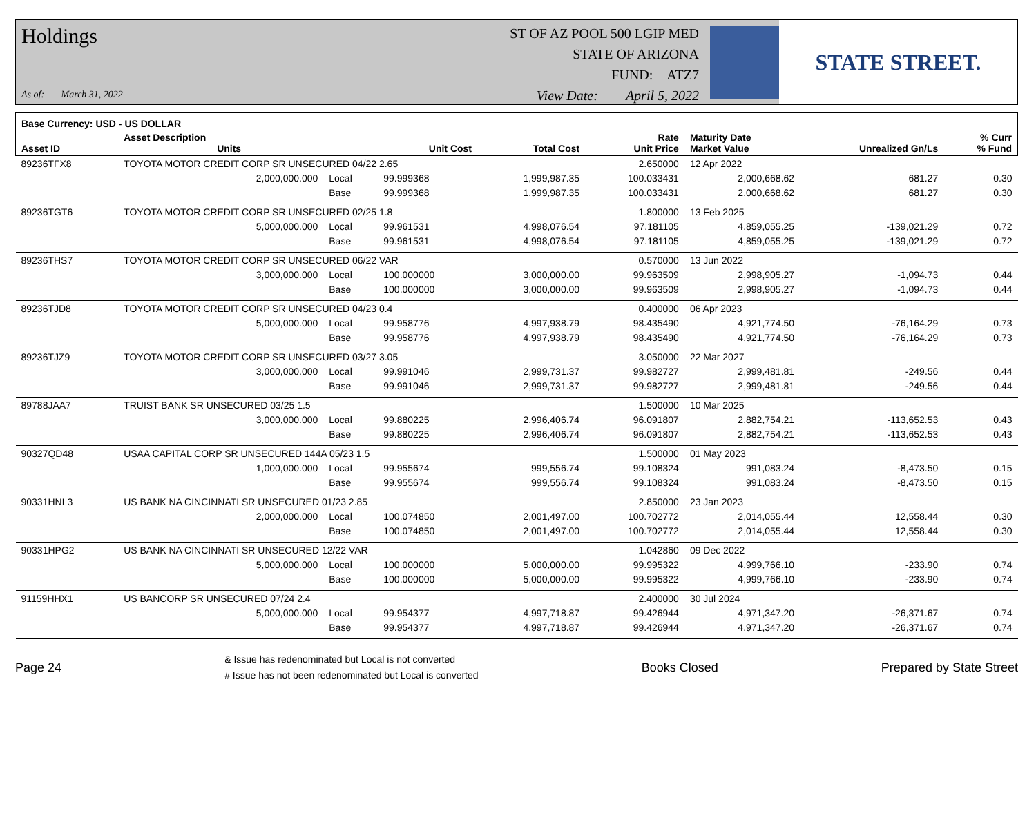Holdings
As of: March 31, 2022
ST OF AZ POOL 500 LGIP MED
STATE OF ARIZONA
FUND: ATZ7
View Date: April 5, 2022
STATE STREET.
| Base Currency: USD - US DOLLAR | | | | | | | | |
| --- | --- | --- | --- | --- | --- | --- | --- | --- |
| Asset ID | Asset Description Units | | Unit Cost | Total Cost | Rate Unit Price | Maturity Date Market Value | Unrealized Gn/Ls | % Curr % Fund |
| 89236TFX8 | TOYOTA MOTOR CREDIT CORP SR UNSECURED 04/22 2.65 | | | | 2.650000 | 12 Apr 2022 | | |
| | 2,000,000.000 | Local | 99.999368 | 1,999,987.35 | 100.033431 | 2,000,668.62 | 681.27 | 0.30 |
| | | Base | 99.999368 | 1,999,987.35 | 100.033431 | 2,000,668.62 | 681.27 | 0.30 |
| 89236TGT6 | TOYOTA MOTOR CREDIT CORP SR UNSECURED 02/25 1.8 | | | | 1.800000 | 13 Feb 2025 | | |
| | 5,000,000.000 | Local | 99.961531 | 4,998,076.54 | 97.181105 | 4,859,055.25 | -139,021.29 | 0.72 |
| | | Base | 99.961531 | 4,998,076.54 | 97.181105 | 4,859,055.25 | -139,021.29 | 0.72 |
| 89236THS7 | TOYOTA MOTOR CREDIT CORP SR UNSECURED 06/22 VAR | | | | 0.570000 | 13 Jun 2022 | | |
| | 3,000,000.000 | Local | 100.000000 | 3,000,000.00 | 99.963509 | 2,998,905.27 | -1,094.73 | 0.44 |
| | | Base | 100.000000 | 3,000,000.00 | 99.963509 | 2,998,905.27 | -1,094.73 | 0.44 |
| 89236TJD8 | TOYOTA MOTOR CREDIT CORP SR UNSECURED 04/23 0.4 | | | | 0.400000 | 06 Apr 2023 | | |
| | 5,000,000.000 | Local | 99.958776 | 4,997,938.79 | 98.435490 | 4,921,774.50 | -76,164.29 | 0.73 |
| | | Base | 99.958776 | 4,997,938.79 | 98.435490 | 4,921,774.50 | -76,164.29 | 0.73 |
| 89236TJZ9 | TOYOTA MOTOR CREDIT CORP SR UNSECURED 03/27 3.05 | | | | 3.050000 | 22 Mar 2027 | | |
| | 3,000,000.000 | Local | 99.991046 | 2,999,731.37 | 99.982727 | 2,999,481.81 | -249.56 | 0.44 |
| | | Base | 99.991046 | 2,999,731.37 | 99.982727 | 2,999,481.81 | -249.56 | 0.44 |
| 89788JAA7 | TRUIST BANK SR UNSECURED 03/25 1.5 | | | | 1.500000 | 10 Mar 2025 | | |
| | 3,000,000.000 | Local | 99.880225 | 2,996,406.74 | 96.091807 | 2,882,754.21 | -113,652.53 | 0.43 |
| | | Base | 99.880225 | 2,996,406.74 | 96.091807 | 2,882,754.21 | -113,652.53 | 0.43 |
| 90327QD48 | USAA CAPITAL CORP SR UNSECURED 144A 05/23 1.5 | | | | 1.500000 | 01 May 2023 | | |
| | 1,000,000.000 | Local | 99.955674 | 999,556.74 | 99.108324 | 991,083.24 | -8,473.50 | 0.15 |
| | | Base | 99.955674 | 999,556.74 | 99.108324 | 991,083.24 | -8,473.50 | 0.15 |
| 90331HNL3 | US BANK NA CINCINNATI SR UNSECURED 01/23 2.85 | | | | 2.850000 | 23 Jan 2023 | | |
| | 2,000,000.000 | Local | 100.074850 | 2,001,497.00 | 100.702772 | 2,014,055.44 | 12,558.44 | 0.30 |
| | | Base | 100.074850 | 2,001,497.00 | 100.702772 | 2,014,055.44 | 12,558.44 | 0.30 |
| 90331HPG2 | US BANK NA CINCINNATI SR UNSECURED 12/22 VAR | | | | 1.042860 | 09 Dec 2022 | | |
| | 5,000,000.000 | Local | 100.000000 | 5,000,000.00 | 99.995322 | 4,999,766.10 | -233.90 | 0.74 |
| | | Base | 100.000000 | 5,000,000.00 | 99.995322 | 4,999,766.10 | -233.90 | 0.74 |
| 91159HHX1 | US BANCORP SR UNSECURED 07/24 2.4 | | | | 2.400000 | 30 Jul 2024 | | |
| | 5,000,000.000 | Local | 99.954377 | 4,997,718.87 | 99.426944 | 4,971,347.20 | -26,371.67 | 0.74 |
| | | Base | 99.954377 | 4,997,718.87 | 99.426944 | 4,971,347.20 | -26,371.67 | 0.74 |
Page 24
& Issue has redenominated but Local is not converted
# Issue has not been redenominated but Local is converted
Books Closed Prepared by State Street